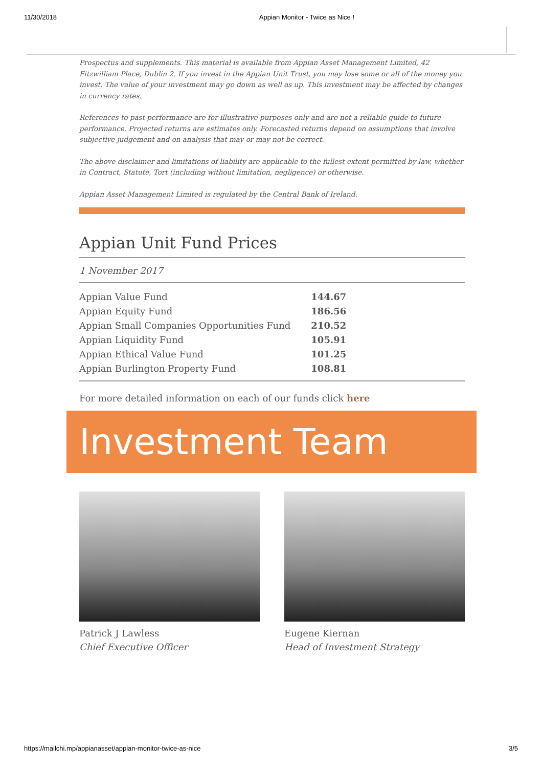11/30/2018 Appian Monitor - Twice as Nice !
Prospectus and supplements. This material is available from Appian Asset Management Limited, 42 Fitzwilliam Place, Dublin 2. If you invest in the Appian Unit Trust, you may lose some or all of the money you invest. The value of your investment may go down as well as up. This investment may be affected by changes in currency rates.
References to past performance are for illustrative purposes only and are not a reliable guide to future performance. Projected returns are estimates only. Forecasted returns depend on assumptions that involve subjective judgement and on analysis that may or may not be correct.
The above disclaimer and limitations of liability are applicable to the fullest extent permitted by law, whether in Contract, Statute, Tort (including without limitation, negligence) or otherwise.
Appian Asset Management Limited is regulated by the Central Bank of Ireland.
Appian Unit Fund Prices
1 November 2017
| Appian Value Fund | 144.67 |
| Appian Equity Fund | 186.56 |
| Appian Small Companies Opportunities Fund | 210.52 |
| Appian Liquidity Fund | 105.91 |
| Appian Ethical Value Fund | 101.25 |
| Appian Burlington Property Fund | 108.81 |
For more detailed information on each of our funds click here
Investment Team
Patrick J Lawless
Chief Executive Officer
Eugene Kiernan
Head of Investment Strategy
https://mailchi.mp/appianasset/appian-monitor-twice-as-nice 3/5